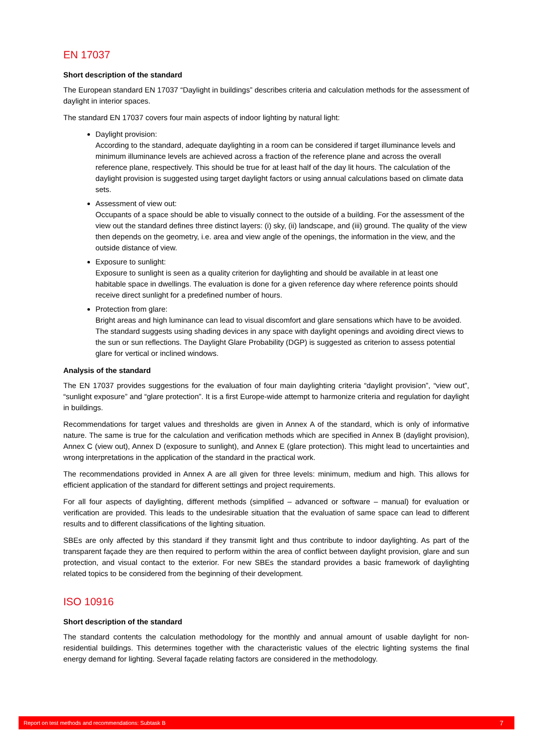EN 17037
Short description of the standard
The European standard EN 17037 “Daylight in buildings” describes criteria and calculation methods for the assessment of daylight in interior spaces.
The standard EN 17037 covers four main aspects of indoor lighting by natural light:
Daylight provision:
According to the standard, adequate daylighting in a room can be considered if target illuminance levels and minimum illuminance levels are achieved across a fraction of the reference plane and across the overall reference plane, respectively. This should be true for at least half of the day lit hours. The calculation of the daylight provision is suggested using target daylight factors or using annual calculations based on climate data sets.
Assessment of view out:
Occupants of a space should be able to visually connect to the outside of a building. For the assessment of the view out the standard defines three distinct layers: (i) sky, (ii) landscape, and (iii) ground. The quality of the view then depends on the geometry, i.e. area and view angle of the openings, the information in the view, and the outside distance of view.
Exposure to sunlight:
Exposure to sunlight is seen as a quality criterion for daylighting and should be available in at least one habitable space in dwellings. The evaluation is done for a given reference day where reference points should receive direct sunlight for a predefined number of hours.
Protection from glare:
Bright areas and high luminance can lead to visual discomfort and glare sensations which have to be avoided. The standard suggests using shading devices in any space with daylight openings and avoiding direct views to the sun or sun reflections. The Daylight Glare Probability (DGP) is suggested as criterion to assess potential glare for vertical or inclined windows.
Analysis of the standard
The EN 17037 provides suggestions for the evaluation of four main daylighting criteria “daylight provision”, “view out”, “sunlight exposure” and “glare protection”. It is a first Europe-wide attempt to harmonize criteria and regulation for daylight in buildings.
Recommendations for target values and thresholds are given in Annex A of the standard, which is only of informative nature. The same is true for the calculation and verification methods which are specified in Annex B (daylight provision), Annex C (view out), Annex D (exposure to sunlight), and Annex E (glare protection). This might lead to uncertainties and wrong interpretations in the application of the standard in the practical work.
The recommendations provided in Annex A are all given for three levels: minimum, medium and high. This allows for efficient application of the standard for different settings and project requirements.
For all four aspects of daylighting, different methods (simplified – advanced or software – manual) for evaluation or verification are provided. This leads to the undesirable situation that the evaluation of same space can lead to different results and to different classifications of the lighting situation.
SBEs are only affected by this standard if they transmit light and thus contribute to indoor daylighting. As part of the transparent façade they are then required to perform within the area of conflict between daylight provision, glare and sun protection, and visual contact to the exterior. For new SBEs the standard provides a basic framework of daylighting related topics to be considered from the beginning of their development.
ISO 10916
Short description of the standard
The standard contents the calculation methodology for the monthly and annual amount of usable daylight for non-residential buildings. This determines together with the characteristic values of the electric lighting systems the final energy demand for lighting. Several façade relating factors are considered in the methodology.
Report on test methods and recommendations: Subtask B 7